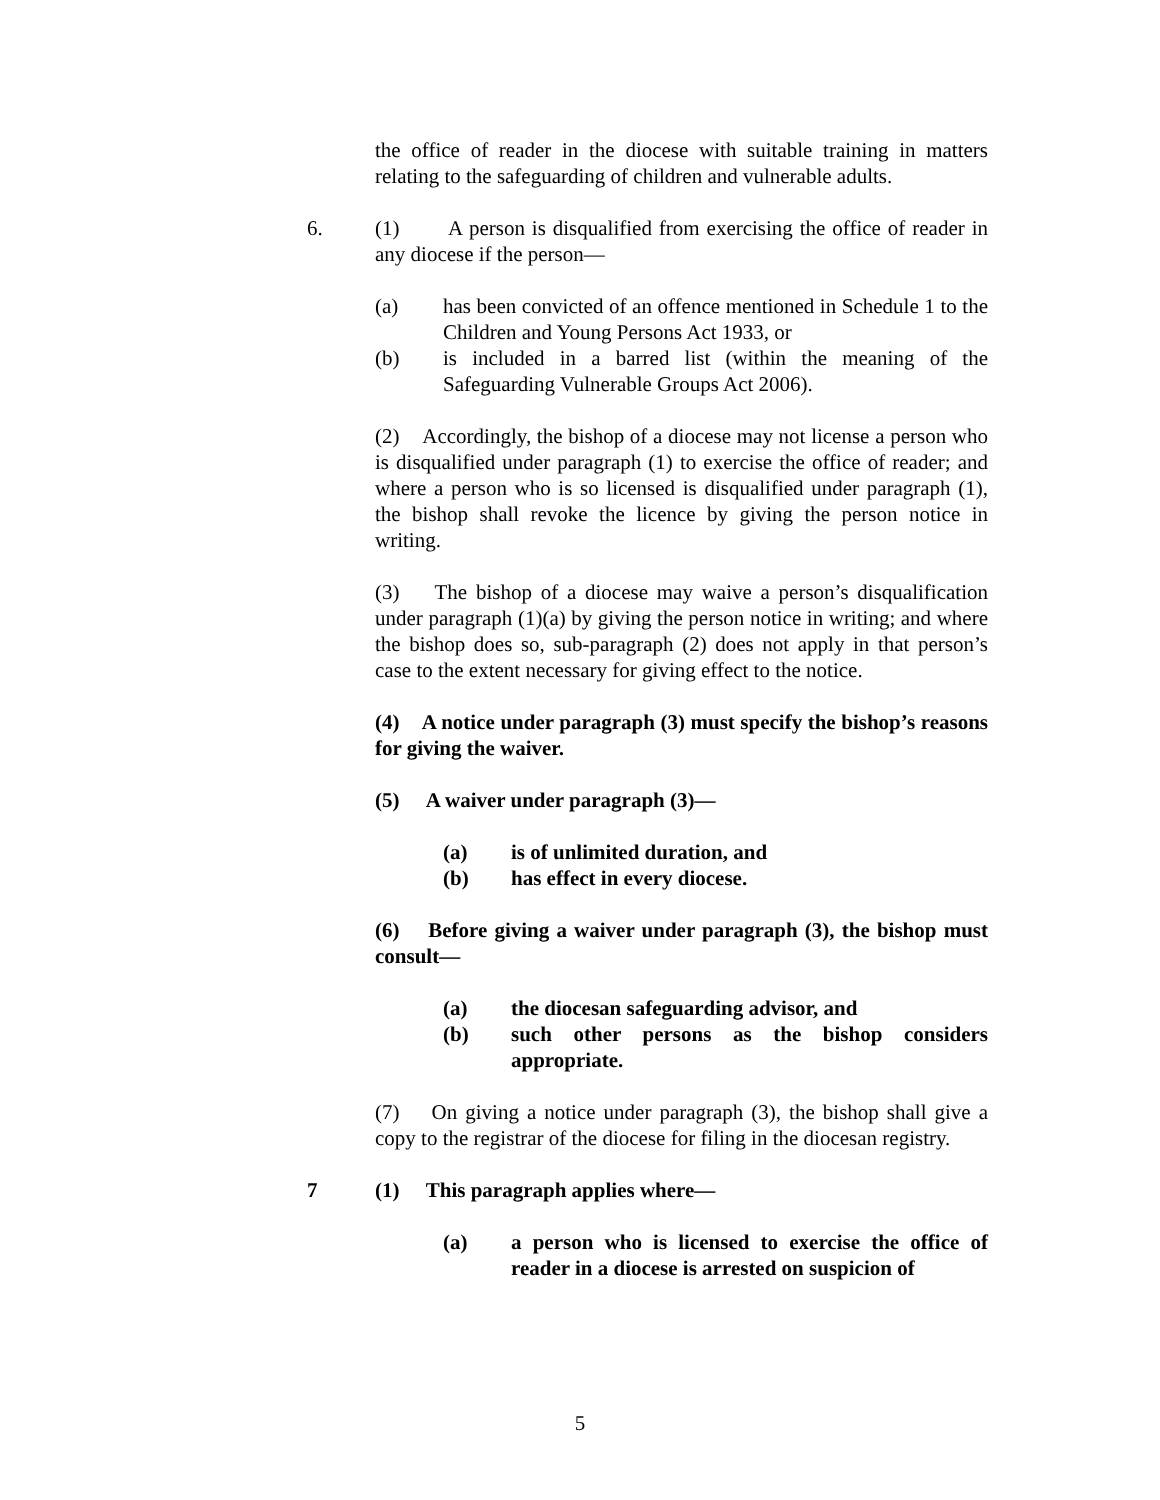the office of reader in the diocese with suitable training in matters relating to the safeguarding of children and vulnerable adults.
6.
(1) A person is disqualified from exercising the office of reader in any diocese if the person—
(a) has been convicted of an offence mentioned in Schedule 1 to the Children and Young Persons Act 1933, or
(b) is included in a barred list (within the meaning of the Safeguarding Vulnerable Groups Act 2006).
(2) Accordingly, the bishop of a diocese may not license a person who is disqualified under paragraph (1) to exercise the office of reader; and where a person who is so licensed is disqualified under paragraph (1), the bishop shall revoke the licence by giving the person notice in writing.
(3) The bishop of a diocese may waive a person’s disqualification under paragraph (1)(a) by giving the person notice in writing; and where the bishop does so, sub-paragraph (2) does not apply in that person’s case to the extent necessary for giving effect to the notice.
(4) A notice under paragraph (3) must specify the bishop’s reasons for giving the waiver.
(5) A waiver under paragraph (3)—
(a) is of unlimited duration, and
(b) has effect in every diocese.
(6) Before giving a waiver under paragraph (3), the bishop must consult—
(a) the diocesan safeguarding advisor, and
(b) such other persons as the bishop considers appropriate.
(7) On giving a notice under paragraph (3), the bishop shall give a copy to the registrar of the diocese for filing in the diocesan registry.
7
(1) This paragraph applies where—
(a) a person who is licensed to exercise the office of reader in a diocese is arrested on suspicion of
5